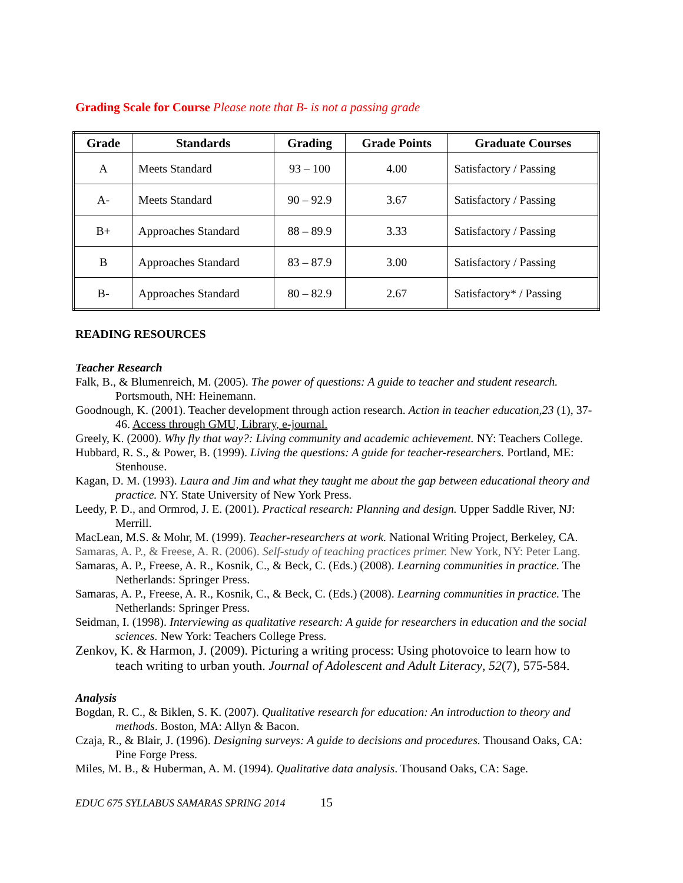Grading Scale for Course Please note that B- is not a passing grade
| Grade | Standards | Grading | Grade Points | Graduate Courses |
| --- | --- | --- | --- | --- |
| A | Meets Standard | 93 – 100 | 4.00 | Satisfactory / Passing |
| A- | Meets Standard | 90 – 92.9 | 3.67 | Satisfactory / Passing |
| B+ | Approaches Standard | 88 – 89.9 | 3.33 | Satisfactory / Passing |
| B | Approaches Standard | 83 – 87.9 | 3.00 | Satisfactory / Passing |
| B- | Approaches Standard | 80 – 82.9 | 2.67 | Satisfactory* / Passing |
READING RESOURCES
Teacher Research
Falk, B., & Blumenreich, M. (2005). The power of questions: A guide to teacher and student research. Portsmouth, NH: Heinemann.
Goodnough, K. (2001). Teacher development through action research. Action in teacher education,23 (1), 37-46. Access through GMU, Library, e-journal.
Greely, K. (2000). Why fly that way?: Living community and academic achievement. NY: Teachers College.
Hubbard, R. S., & Power, B. (1999). Living the questions: A guide for teacher-researchers. Portland, ME: Stenhouse.
Kagan, D. M. (1993). Laura and Jim and what they taught me about the gap between educational theory and practice. NY. State University of New York Press.
Leedy, P. D., and Ormrod, J. E. (2001). Practical research: Planning and design. Upper Saddle River, NJ: Merrill.
MacLean, M.S. & Mohr, M. (1999). Teacher-researchers at work. National Writing Project, Berkeley, CA.
Samaras, A. P., & Freese, A. R. (2006). Self-study of teaching practices primer. New York, NY: Peter Lang.
Samaras, A. P., Freese, A. R., Kosnik, C., & Beck, C. (Eds.) (2008). Learning communities in practice. The Netherlands: Springer Press.
Samaras, A. P., Freese, A. R., Kosnik, C., & Beck, C. (Eds.) (2008). Learning communities in practice. The Netherlands: Springer Press.
Seidman, I. (1998). Interviewing as qualitative research: A guide for researchers in education and the social sciences. New York: Teachers College Press.
Zenkov, K. & Harmon, J. (2009). Picturing a writing process: Using photovoice to learn how to teach writing to urban youth. Journal of Adolescent and Adult Literacy, 52(7), 575-584.
Analysis
Bogdan, R. C., & Biklen, S. K. (2007). Qualitative research for education: An introduction to theory and methods. Boston, MA: Allyn & Bacon.
Czaja, R., & Blair, J. (1996). Designing surveys: A guide to decisions and procedures. Thousand Oaks, CA: Pine Forge Press.
Miles, M. B., & Huberman, A. M. (1994). Qualitative data analysis. Thousand Oaks, CA: Sage.
EDUC 675 SYLLABUS SAMARAS SPRING 2014 15